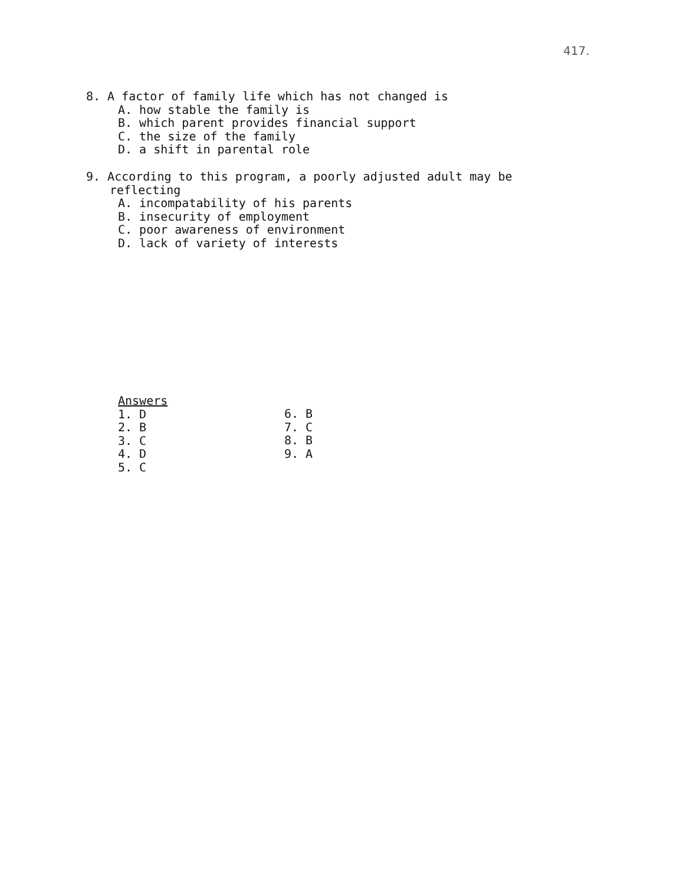417.
8. A factor of family life which has not changed is
A. how stable the family is
B. which parent provides financial support
C. the size of the family
D. a shift in parental role
9. According to this program, a poorly adjusted adult may be
reflecting
A. incompatability of his parents
B. insecurity of employment
C. poor awareness of environment
D. lack of variety of interests
Answers
1. D
2. B
3. C
4. D
5. C
6. B
7. C
8. B
9. A